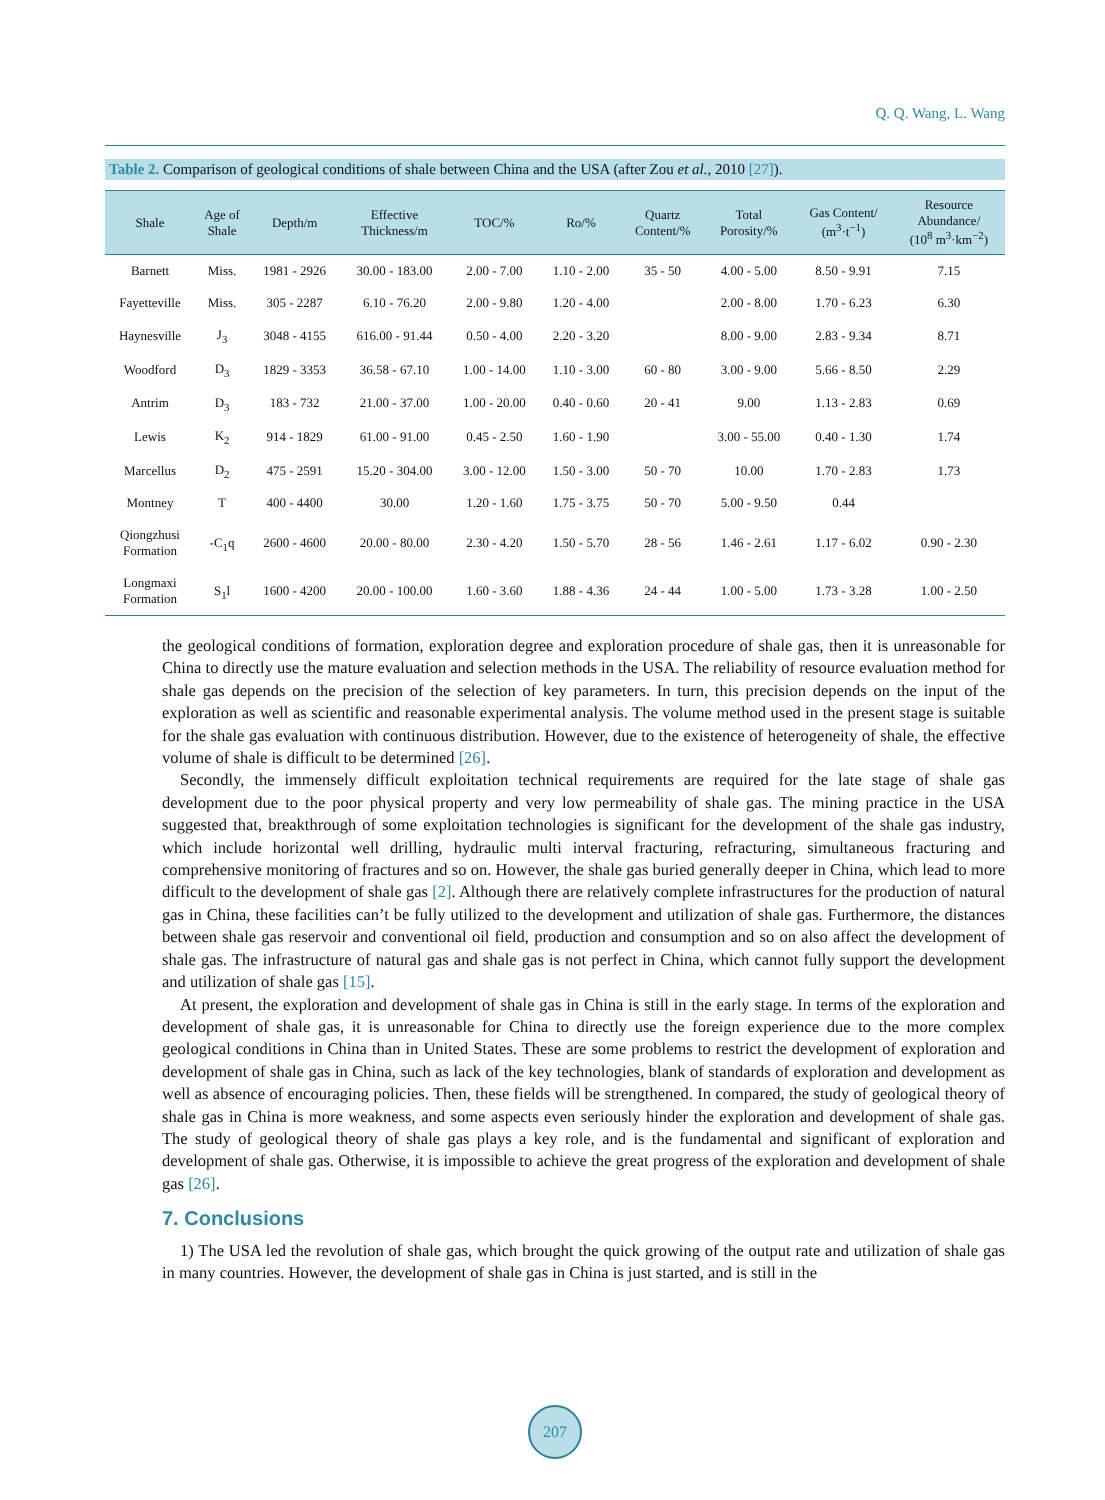Q. Q. Wang, L. Wang
Table 2. Comparison of geological conditions of shale between China and the USA (after Zou et al., 2010 [27]).
| Shale | Age of Shale | Depth/m | Effective Thickness/m | TOC/% | Ro/% | Quartz Content/% | Total Porosity/% | Gas Content/ (m<sup>3</sup>·t<sup>−1</sup>) | Resource Abundance/ (10<sup>8</sup> m<sup>3</sup>·km<sup>−2</sup>) |
| --- | --- | --- | --- | --- | --- | --- | --- | --- | --- |
| Barnett | Miss. | 1981 - 2926 | 30.00 - 183.00 | 2.00 - 7.00 | 1.10 - 2.00 | 35 - 50 | 4.00 - 5.00 | 8.50 - 9.91 | 7.15 |
| Fayetteville | Miss. | 305 - 2287 | 6.10 - 76.20 | 2.00 - 9.80 | 1.20 - 4.00 | | 2.00 - 8.00 | 1.70 - 6.23 | 6.30 |
| Haynesville | J<sub>3</sub> | 3048 - 4155 | 616.00 - 91.44 | 0.50 - 4.00 | 2.20 - 3.20 | | 8.00 - 9.00 | 2.83 - 9.34 | 8.71 |
| Woodford | D<sub>3</sub> | 1829 - 3353 | 36.58 - 67.10 | 1.00 - 14.00 | 1.10 - 3.00 | 60 - 80 | 3.00 - 9.00 | 5.66 - 8.50 | 2.29 |
| Antrim | D<sub>3</sub> | 183 - 732 | 21.00 - 37.00 | 1.00 - 20.00 | 0.40 - 0.60 | 20 - 41 | 9.00 | 1.13 - 2.83 | 0.69 |
| Lewis | K<sub>2</sub> | 914 - 1829 | 61.00 - 91.00 | 0.45 - 2.50 | 1.60 - 1.90 | | 3.00 - 55.00 | 0.40 - 1.30 | 1.74 |
| Marcellus | D<sub>2</sub> | 475 - 2591 | 15.20 - 304.00 | 3.00 - 12.00 | 1.50 - 3.00 | 50 - 70 | 10.00 | 1.70 - 2.83 | 1.73 |
| Montney | T | 400 - 4400 | 30.00 | 1.20 - 1.60 | 1.75 - 3.75 | 50 - 70 | 5.00 - 9.50 | 0.44 | |
| Qiongzhusi Formation | -C<sub>1</sub>q | 2600 - 4600 | 20.00 - 80.00 | 2.30 - 4.20 | 1.50 - 5.70 | 28 - 56 | 1.46 - 2.61 | 1.17 - 6.02 | 0.90 - 2.30 |
| Longmaxi Formation | S<sub>1</sub>l | 1600 - 4200 | 20.00 - 100.00 | 1.60 - 3.60 | 1.88 - 4.36 | 24 - 44 | 1.00 - 5.00 | 1.73 - 3.28 | 1.00 - 2.50 |
the geological conditions of formation, exploration degree and exploration procedure of shale gas, then it is unreasonable for China to directly use the mature evaluation and selection methods in the USA. The reliability of resource evaluation method for shale gas depends on the precision of the selection of key parameters. In turn, this precision depends on the input of the exploration as well as scientific and reasonable experimental analysis. The volume method used in the present stage is suitable for the shale gas evaluation with continuous distribution. However, due to the existence of heterogeneity of shale, the effective volume of shale is difficult to be determined [26].
Secondly, the immensely difficult exploitation technical requirements are required for the late stage of shale gas development due to the poor physical property and very low permeability of shale gas. The mining practice in the USA suggested that, breakthrough of some exploitation technologies is significant for the development of the shale gas industry, which include horizontal well drilling, hydraulic multi interval fracturing, refracturing, simultaneous fracturing and comprehensive monitoring of fractures and so on. However, the shale gas buried generally deeper in China, which lead to more difficult to the development of shale gas [2]. Although there are relatively complete infrastructures for the production of natural gas in China, these facilities can’t be fully utilized to the development and utilization of shale gas. Furthermore, the distances between shale gas reservoir and conventional oil field, production and consumption and so on also affect the development of shale gas. The infrastructure of natural gas and shale gas is not perfect in China, which cannot fully support the development and utilization of shale gas [15].
At present, the exploration and development of shale gas in China is still in the early stage. In terms of the exploration and development of shale gas, it is unreasonable for China to directly use the foreign experience due to the more complex geological conditions in China than in United States. These are some problems to restrict the development of exploration and development of shale gas in China, such as lack of the key technologies, blank of standards of exploration and development as well as absence of encouraging policies. Then, these fields will be strengthened. In compared, the study of geological theory of shale gas in China is more weakness, and some aspects even seriously hinder the exploration and development of shale gas. The study of geological theory of shale gas plays a key role, and is the fundamental and significant of exploration and development of shale gas. Otherwise, it is impossible to achieve the great progress of the exploration and development of shale gas [26].
7. Conclusions
1) The USA led the revolution of shale gas, which brought the quick growing of the output rate and utilization of shale gas in many countries. However, the development of shale gas in China is just started, and is still in the
207